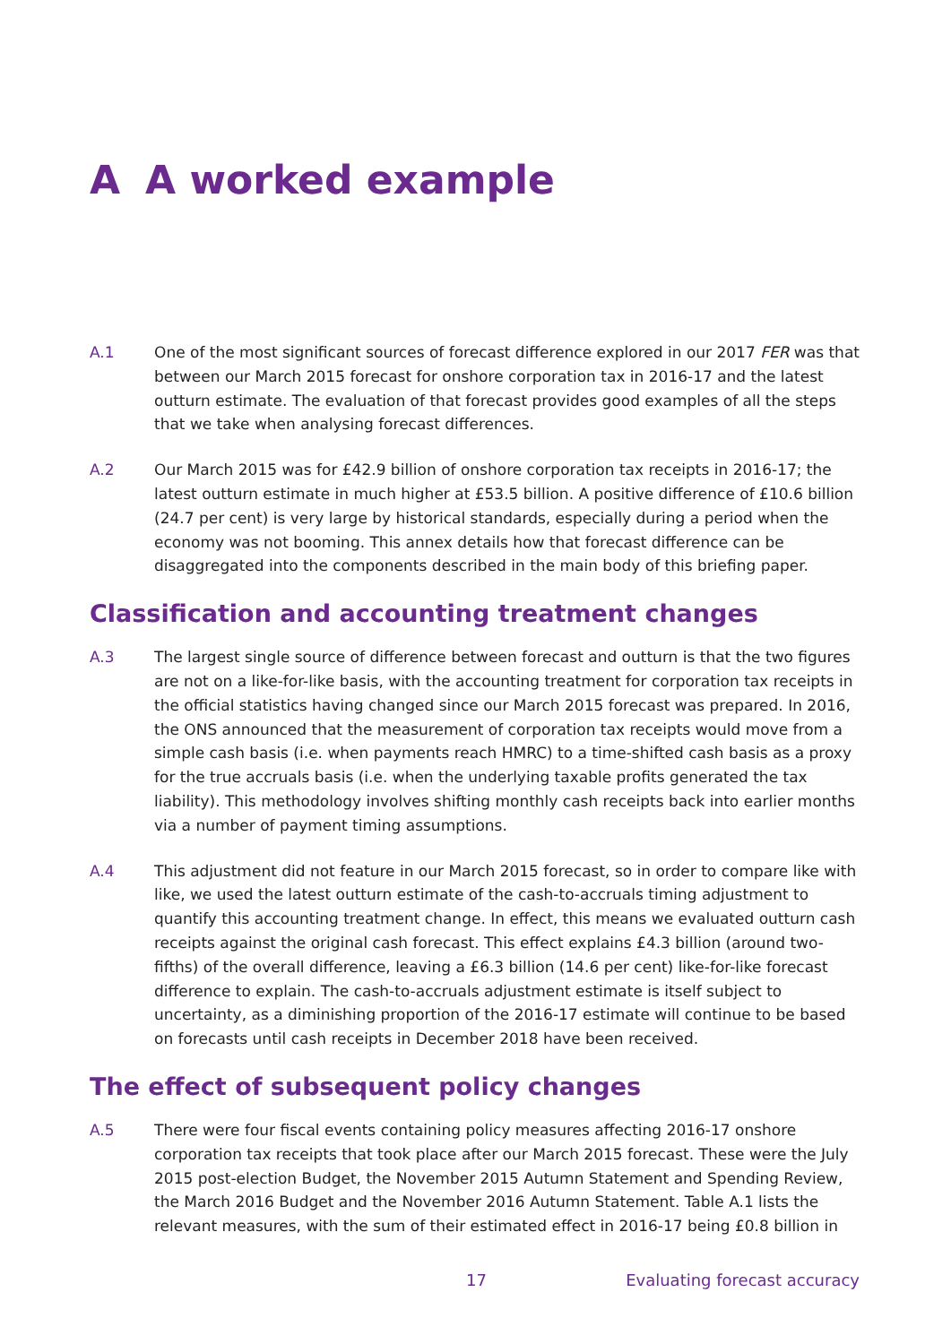A A worked example
A.1 One of the most significant sources of forecast difference explored in our 2017 FER was that between our March 2015 forecast for onshore corporation tax in 2016-17 and the latest outturn estimate. The evaluation of that forecast provides good examples of all the steps that we take when analysing forecast differences.
A.2 Our March 2015 was for £42.9 billion of onshore corporation tax receipts in 2016-17; the latest outturn estimate in much higher at £53.5 billion. A positive difference of £10.6 billion (24.7 per cent) is very large by historical standards, especially during a period when the economy was not booming. This annex details how that forecast difference can be disaggregated into the components described in the main body of this briefing paper.
Classification and accounting treatment changes
A.3 The largest single source of difference between forecast and outturn is that the two figures are not on a like-for-like basis, with the accounting treatment for corporation tax receipts in the official statistics having changed since our March 2015 forecast was prepared. In 2016, the ONS announced that the measurement of corporation tax receipts would move from a simple cash basis (i.e. when payments reach HMRC) to a time-shifted cash basis as a proxy for the true accruals basis (i.e. when the underlying taxable profits generated the tax liability). This methodology involves shifting monthly cash receipts back into earlier months via a number of payment timing assumptions.
A.4 This adjustment did not feature in our March 2015 forecast, so in order to compare like with like, we used the latest outturn estimate of the cash-to-accruals timing adjustment to quantify this accounting treatment change. In effect, this means we evaluated outturn cash receipts against the original cash forecast. This effect explains £4.3 billion (around two-fifths) of the overall difference, leaving a £6.3 billion (14.6 per cent) like-for-like forecast difference to explain. The cash-to-accruals adjustment estimate is itself subject to uncertainty, as a diminishing proportion of the 2016-17 estimate will continue to be based on forecasts until cash receipts in December 2018 have been received.
The effect of subsequent policy changes
A.5 There were four fiscal events containing policy measures affecting 2016-17 onshore corporation tax receipts that took place after our March 2015 forecast. These were the July 2015 post-election Budget, the November 2015 Autumn Statement and Spending Review, the March 2016 Budget and the November 2016 Autumn Statement. Table A.1 lists the relevant measures, with the sum of their estimated effect in 2016-17 being £0.8 billion in
17 Evaluating forecast accuracy